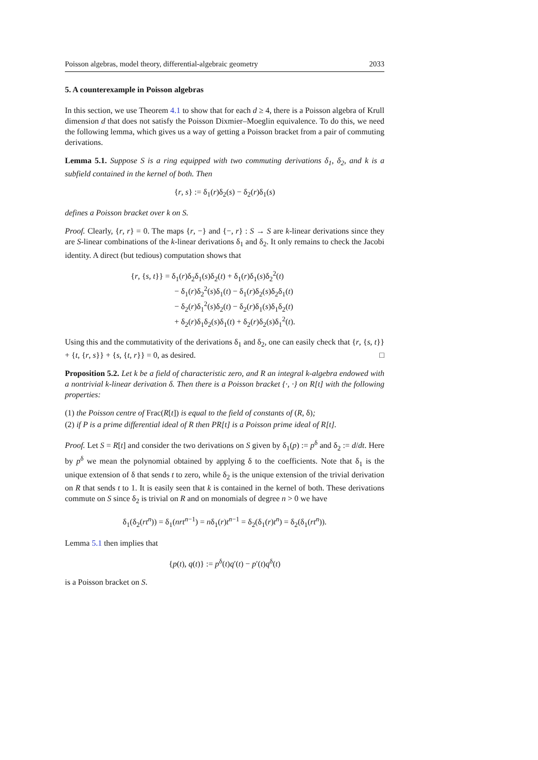Poisson algebras, model theory, differential-algebraic geometry 2033
5. A counterexample in Poisson algebras
In this section, we use Theorem 4.1 to show that for each d ≥ 4, there is a Poisson algebra of Krull dimension d that does not satisfy the Poisson Dixmier–Moeglin equivalence. To do this, we need the following lemma, which gives us a way of getting a Poisson bracket from a pair of commuting derivations.
Lemma 5.1. Suppose S is a ring equipped with two commuting derivations δ<sub>1</sub>, δ<sub>2</sub>, and k is a subfield contained in the kernel of both. Then
{r, s} := δ<sub>1</sub>(r)δ<sub>2</sub>(s) − δ<sub>2</sub>(r)δ<sub>1</sub>(s)
defines a Poisson bracket over k on S.
Proof. Clearly, {r, r} = 0. The maps {r, −} and {−, r} : S → S are k-linear derivations since they are S-linear combinations of the k-linear derivations δ<sub>1</sub> and δ<sub>2</sub>. It only remains to check the Jacobi identity. A direct (but tedious) computation shows that
{r, {s, t}} = δ<sub>1</sub>(r)δ<sub>2</sub>δ<sub>1</sub>(s)δ<sub>2</sub>(t) + δ<sub>1</sub>(r)δ<sub>1</sub>(s)δ<sub>2</sub><sup>2</sup>(t)
− δ<sub>1</sub>(r)δ<sub>2</sub><sup>2</sup>(s)δ<sub>1</sub>(t) − δ<sub>1</sub>(r)δ<sub>2</sub>(s)δ<sub>2</sub>δ<sub>1</sub>(t)
− δ<sub>2</sub>(r)δ<sub>1</sub><sup>2</sup>(s)δ<sub>2</sub>(t) − δ<sub>2</sub>(r)δ<sub>1</sub>(s)δ<sub>1</sub>δ<sub>2</sub>(t)
+ δ<sub>2</sub>(r)δ<sub>1</sub>δ<sub>2</sub>(s)δ<sub>1</sub>(t) + δ<sub>2</sub>(r)δ<sub>2</sub>(s)δ<sub>1</sub><sup>2</sup>(t).
Using this and the commutativity of the derivations δ<sub>1</sub> and δ<sub>2</sub>, one can easily check that {r, {s, t}} + {t, {r, s}} + {s, {t, r}} = 0, as desired. □
Proposition 5.2. Let k be a field of characteristic zero, and R an integral k-algebra endowed with a nontrivial k-linear derivation δ. Then there is a Poisson bracket {·, ·} on R[t] with the following properties:
(1) the Poisson centre of Frac(R[t]) is equal to the field of constants of (R, δ);
(2) if P is a prime differential ideal of R then PR[t] is a Poisson prime ideal of R[t].
Proof. Let S = R[t] and consider the two derivations on S given by δ<sub>1</sub>(p) := p<sup>δ</sup> and δ<sub>2</sub> := d/dt. Here by p<sup>δ</sup> we mean the polynomial obtained by applying δ to the coefficients. Note that δ<sub>1</sub> is the unique extension of δ that sends t to zero, while δ<sub>2</sub> is the unique extension of the trivial derivation on R that sends t to 1. It is easily seen that k is contained in the kernel of both. These derivations commute on S since δ<sub>2</sub> is trivial on R and on monomials of degree n > 0 we have
δ<sub>1</sub>(δ<sub>2</sub>(rt<sup>n</sup>)) = δ<sub>1</sub>(nrt<sup>n−1</sup>) = nδ<sub>1</sub>(r)t<sup>n−1</sup> = δ<sub>2</sub>(δ<sub>1</sub>(r)t<sup>n</sup>) = δ<sub>2</sub>(δ<sub>1</sub>(rt<sup>n</sup>)).
Lemma 5.1 then implies that
{p(t), q(t)} := p<sup>δ</sup>(t)q′(t) − p′(t)q<sup>δ</sup>(t)
is a Poisson bracket on S.